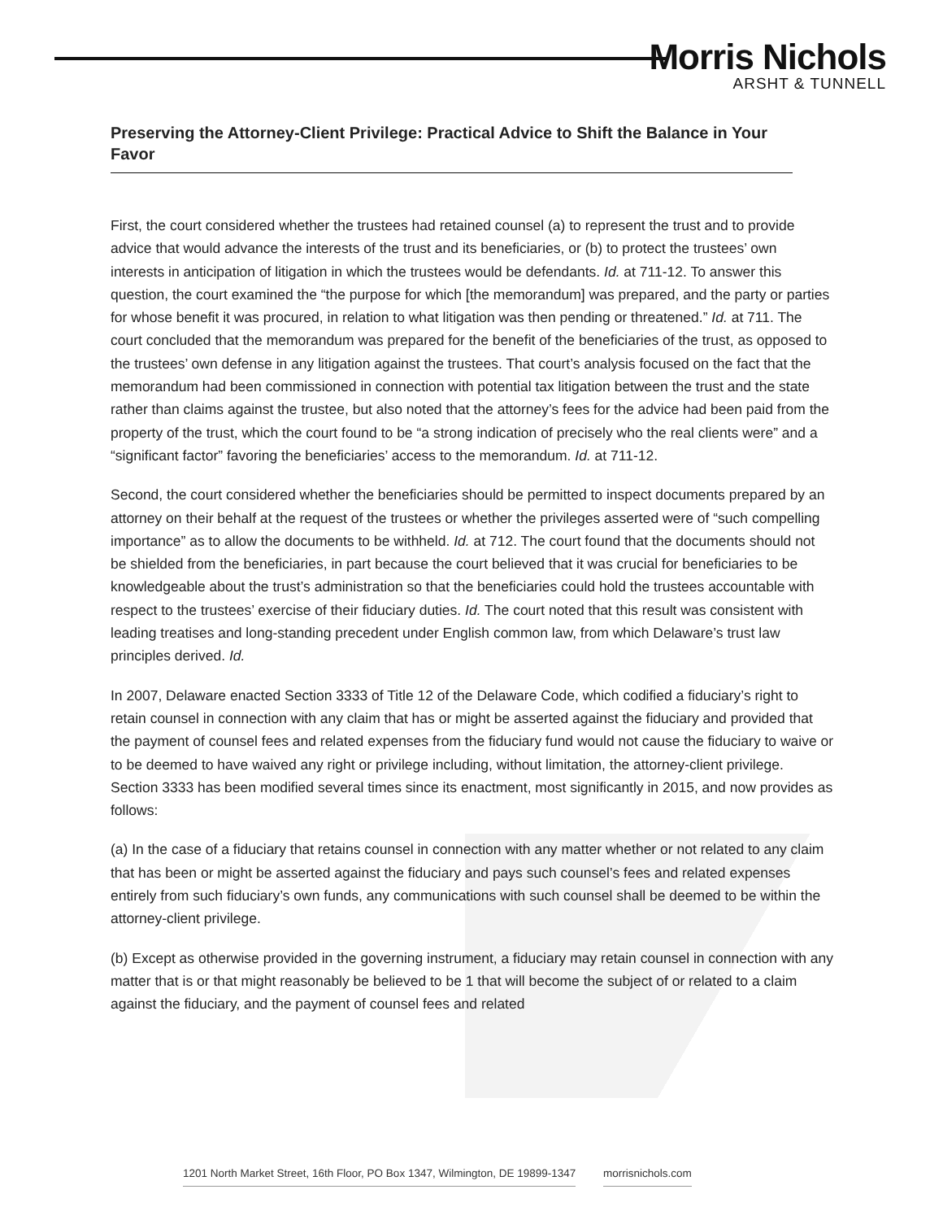Morris Nichols
ARSHT & TUNNELL
Preserving the Attorney-Client Privilege: Practical Advice to Shift the Balance in Your Favor
First, the court considered whether the trustees had retained counsel (a) to represent the trust and to provide advice that would advance the interests of the trust and its beneficiaries, or (b) to protect the trustees’ own interests in anticipation of litigation in which the trustees would be defendants. Id. at 711-12. To answer this question, the court examined the “the purpose for which [the memorandum] was prepared, and the party or parties for whose benefit it was procured, in relation to what litigation was then pending or threatened.” Id. at 711. The court concluded that the memorandum was prepared for the benefit of the beneficiaries of the trust, as opposed to the trustees’ own defense in any litigation against the trustees. That court’s analysis focused on the fact that the memorandum had been commissioned in connection with potential tax litigation between the trust and the state rather than claims against the trustee, but also noted that the attorney’s fees for the advice had been paid from the property of the trust, which the court found to be “a strong indication of precisely who the real clients were” and a “significant factor” favoring the beneficiaries’ access to the memorandum. Id. at 711-12.
Second, the court considered whether the beneficiaries should be permitted to inspect documents prepared by an attorney on their behalf at the request of the trustees or whether the privileges asserted were of “such compelling importance” as to allow the documents to be withheld. Id. at 712. The court found that the documents should not be shielded from the beneficiaries, in part because the court believed that it was crucial for beneficiaries to be knowledgeable about the trust’s administration so that the beneficiaries could hold the trustees accountable with respect to the trustees’ exercise of their fiduciary duties. Id. The court noted that this result was consistent with leading treatises and long-standing precedent under English common law, from which Delaware’s trust law principles derived. Id.
In 2007, Delaware enacted Section 3333 of Title 12 of the Delaware Code, which codified a fiduciary’s right to retain counsel in connection with any claim that has or might be asserted against the fiduciary and provided that the payment of counsel fees and related expenses from the fiduciary fund would not cause the fiduciary to waive or to be deemed to have waived any right or privilege including, without limitation, the attorney-client privilege. Section 3333 has been modified several times since its enactment, most significantly in 2015, and now provides as follows:
(a) In the case of a fiduciary that retains counsel in connection with any matter whether or not related to any claim that has been or might be asserted against the fiduciary and pays such counsel’s fees and related expenses entirely from such fiduciary’s own funds, any communications with such counsel shall be deemed to be within the attorney-client privilege.
(b) Except as otherwise provided in the governing instrument, a fiduciary may retain counsel in connection with any matter that is or that might reasonably be believed to be 1 that will become the subject of or related to a claim against the fiduciary, and the payment of counsel fees and related
1201 North Market Street, 16th Floor, PO Box 1347, Wilmington, DE 19899-1347 morrisnichols.com